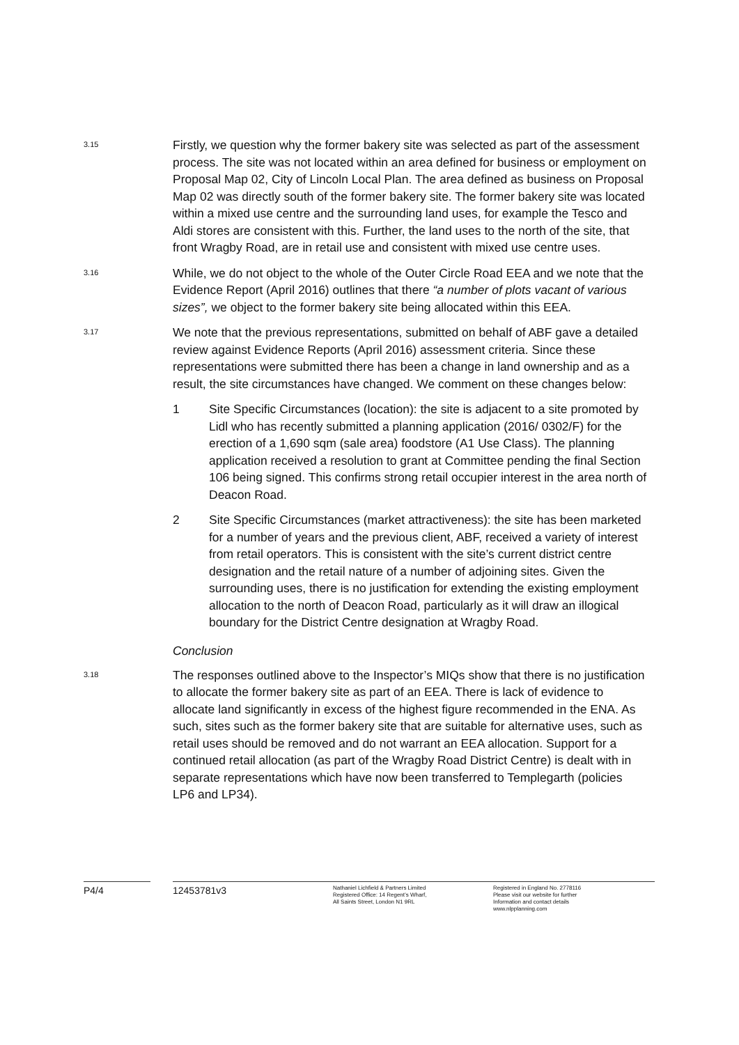3.15
Firstly, we question why the former bakery site was selected as part of the assessment process. The site was not located within an area defined for business or employment on Proposal Map 02, City of Lincoln Local Plan. The area defined as business on Proposal Map 02 was directly south of the former bakery site. The former bakery site was located within a mixed use centre and the surrounding land uses, for example the Tesco and Aldi stores are consistent with this. Further, the land uses to the north of the site, that front Wragby Road, are in retail use and consistent with mixed use centre uses.
3.16
While, we do not object to the whole of the Outer Circle Road EEA and we note that the Evidence Report (April 2016) outlines that there “a number of plots vacant of various sizes”, we object to the former bakery site being allocated within this EEA.
3.17
We note that the previous representations, submitted on behalf of ABF gave a detailed review against Evidence Reports (April 2016) assessment criteria. Since these representations were submitted there has been a change in land ownership and as a result, the site circumstances have changed. We comment on these changes below:
1 Site Specific Circumstances (location): the site is adjacent to a site promoted by Lidl who has recently submitted a planning application (2016/ 0302/F) for the erection of a 1,690 sqm (sale area) foodstore (A1 Use Class). The planning application received a resolution to grant at Committee pending the final Section 106 being signed. This confirms strong retail occupier interest in the area north of Deacon Road.
2 Site Specific Circumstances (market attractiveness): the site has been marketed for a number of years and the previous client, ABF, received a variety of interest from retail operators. This is consistent with the site’s current district centre designation and the retail nature of a number of adjoining sites. Given the surrounding uses, there is no justification for extending the existing employment allocation to the north of Deacon Road, particularly as it will draw an illogical boundary for the District Centre designation at Wragby Road.
Conclusion
3.18
The responses outlined above to the Inspector’s MIQs show that there is no justification to allocate the former bakery site as part of an EEA. There is lack of evidence to allocate land significantly in excess of the highest figure recommended in the ENA. As such, sites such as the former bakery site that are suitable for alternative uses, such as retail uses should be removed and do not warrant an EEA allocation. Support for a continued retail allocation (as part of the Wragby Road District Centre) is dealt with in separate representations which have now been transferred to Templegarth (policies LP6 and LP34).
P4/4 12453781v3
Nathaniel Lichfield & Partners Limited
Registered Office: 14 Regent’s Wharf,
All Saints Street, London N1 9RL
Registered in England No. 2778116
Please visit our website for further
Information and contact details
www.nlpplanning.com